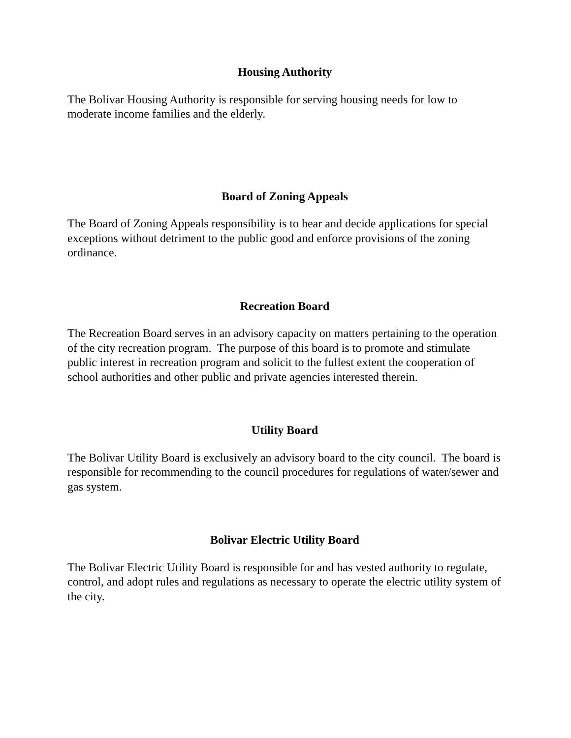Housing Authority
The Bolivar Housing Authority is responsible for serving housing needs for low to moderate income families and the elderly.
Board of Zoning Appeals
The Board of Zoning Appeals responsibility is to hear and decide applications for special exceptions without detriment to the public good and enforce provisions of the zoning ordinance.
Recreation Board
The Recreation Board serves in an advisory capacity on matters pertaining to the operation of the city recreation program. The purpose of this board is to promote and stimulate public interest in recreation program and solicit to the fullest extent the cooperation of school authorities and other public and private agencies interested therein.
Utility Board
The Bolivar Utility Board is exclusively an advisory board to the city council. The board is responsible for recommending to the council procedures for regulations of water/sewer and gas system.
Bolivar Electric Utility Board
The Bolivar Electric Utility Board is responsible for and has vested authority to regulate, control, and adopt rules and regulations as necessary to operate the electric utility system of the city.